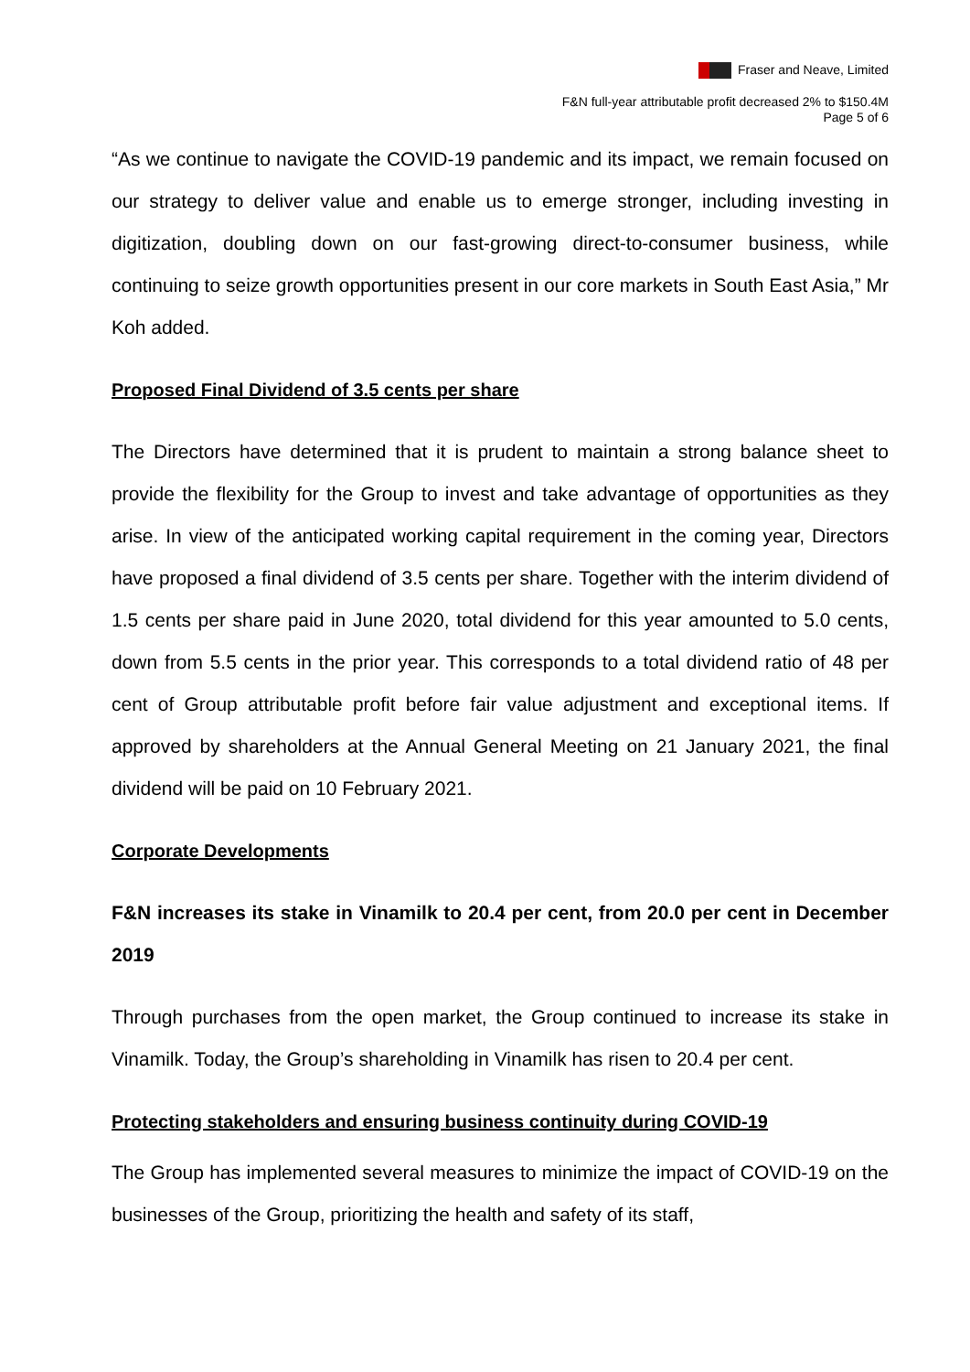Fraser and Neave, Limited
F&N full-year attributable profit decreased 2% to $150.4M
Page 5 of 6
“As we continue to navigate the COVID-19 pandemic and its impact, we remain focused on our strategy to deliver value and enable us to emerge stronger, including investing in digitization, doubling down on our fast-growing direct-to-consumer business, while continuing to seize growth opportunities present in our core markets in South East Asia,” Mr Koh added.
Proposed Final Dividend of 3.5 cents per share
The Directors have determined that it is prudent to maintain a strong balance sheet to provide the flexibility for the Group to invest and take advantage of opportunities as they arise. In view of the anticipated working capital requirement in the coming year, Directors have proposed a final dividend of 3.5 cents per share. Together with the interim dividend of 1.5 cents per share paid in June 2020, total dividend for this year amounted to 5.0 cents, down from 5.5 cents in the prior year. This corresponds to a total dividend ratio of 48 per cent of Group attributable profit before fair value adjustment and exceptional items. If approved by shareholders at the Annual General Meeting on 21 January 2021, the final dividend will be paid on 10 February 2021.
Corporate Developments
F&N increases its stake in Vinamilk to 20.4 per cent, from 20.0 per cent in December 2019
Through purchases from the open market, the Group continued to increase its stake in Vinamilk. Today, the Group’s shareholding in Vinamilk has risen to 20.4 per cent.
Protecting stakeholders and ensuring business continuity during COVID-19
The Group has implemented several measures to minimize the impact of COVID-19 on the businesses of the Group, prioritizing the health and safety of its staff,